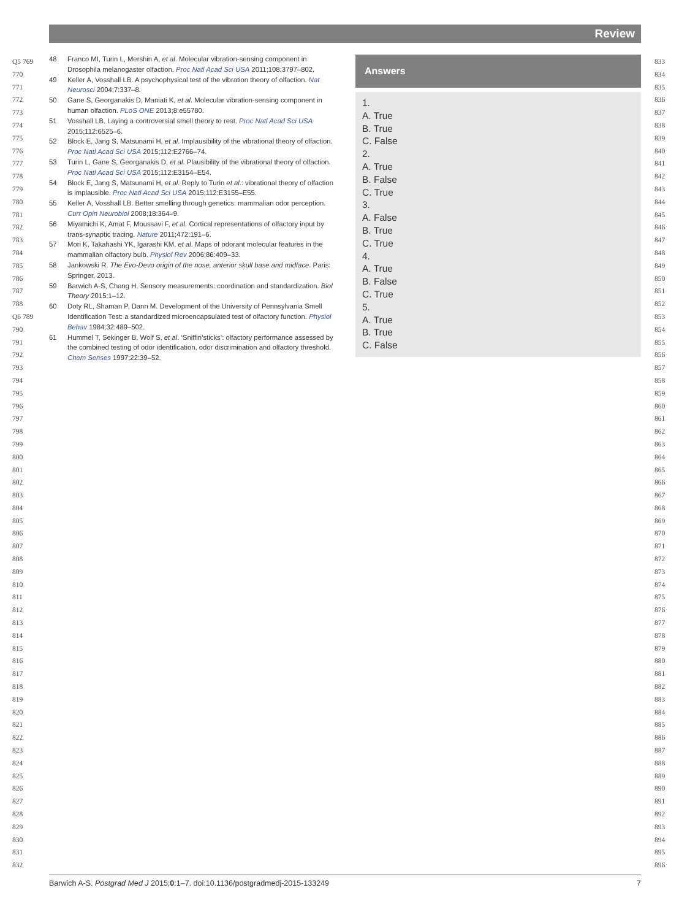Review
Q5 769
770
771
772
773
774
775
776
777
778
779
780
781
782
783
784
785
786
787
788
Q6 789
790
791
792
793
794
795
796
797
798
799
800
801
802
803
804
805
806
807
808
809
810
811
812
813
814
815
816
817
818
819
820
821
822
823
824
825
826
827
828
829
830
831
832
833
834
835
836
837
838
839
840
841
842
843
844
845
846
847
848
849
850
851
852
853
854
855
856
857
858
859
860
861
862
863
864
865
866
867
868
869
870
871
872
873
874
875
876
877
878
879
880
881
882
883
884
885
886
887
888
889
890
891
892
893
894
895
896
48 Franco MI, Turin L, Mershin A, et al. Molecular vibration-sensing component in Drosophila melanogaster olfaction. Proc Natl Acad Sci USA 2011;108:3797–802.
49 Keller A, Vosshall LB. A psychophysical test of the vibration theory of olfaction. Nat Neurosci 2004;7:337–8.
50 Gane S, Georganakis D, Maniati K, et al. Molecular vibration-sensing component in human olfaction. PLoS ONE 2013;8:e55780.
51 Vosshall LB. Laying a controversial smell theory to rest. Proc Natl Acad Sci USA 2015;112:6525–6.
52 Block E, Jang S, Matsunami H, et al. Implausibility of the vibrational theory of olfaction. Proc Natl Acad Sci USA 2015;112:E2766–74.
53 Turin L, Gane S, Georganakis D, et al. Plausibility of the vibrational theory of olfaction. Proc Natl Acad Sci USA 2015;112:E3154–E54.
54 Block E, Jang S, Matsunami H, et al. Reply to Turin et al.: vibrational theory of olfaction is implausible. Proc Natl Acad Sci USA 2015;112:E3155–E55.
55 Keller A, Vosshall LB. Better smelling through genetics: mammalian odor perception. Curr Opin Neurobiol 2008;18:364–9.
56 Miyamichi K, Amat F, Moussavi F, et al. Cortical representations of olfactory input by trans-synaptic tracing. Nature 2011;472:191–6.
57 Mori K, Takahashi YK, Igarashi KM, et al. Maps of odorant molecular features in the mammalian olfactory bulb. Physiol Rev 2006;86:409–33.
58 Jankowski R. The Evo-Devo origin of the nose, anterior skull base and midface. Paris: Springer, 2013.
59 Barwich A-S, Chang H. Sensory measurements: coordination and standardization. Biol Theory 2015:1–12.
60 Doty RL, Shaman P, Dann M. Development of the University of Pennsylvania Smell Identification Test: a standardized microencapsulated test of olfactory function. Physiol Behav 1984;32:489–502.
61 Hummel T, Sekinger B, Wolf S, et al. ‘Sniffin’sticks’: olfactory performance assessed by the combined testing of odor identification, odor discrimination and olfactory threshold. Chem Senses 1997;22:39–52.
Answers
1.
A. True
B. True
C. False
2.
A. True
B. False
C. True
3.
A. False
B. True
C. True
4.
A. True
B. False
C. True
5.
A. True
B. True
C. False
Barwich A-S. Postgrad Med J 2015;0:1–7. doi:10.1136/postgradmedj-2015-133249 7